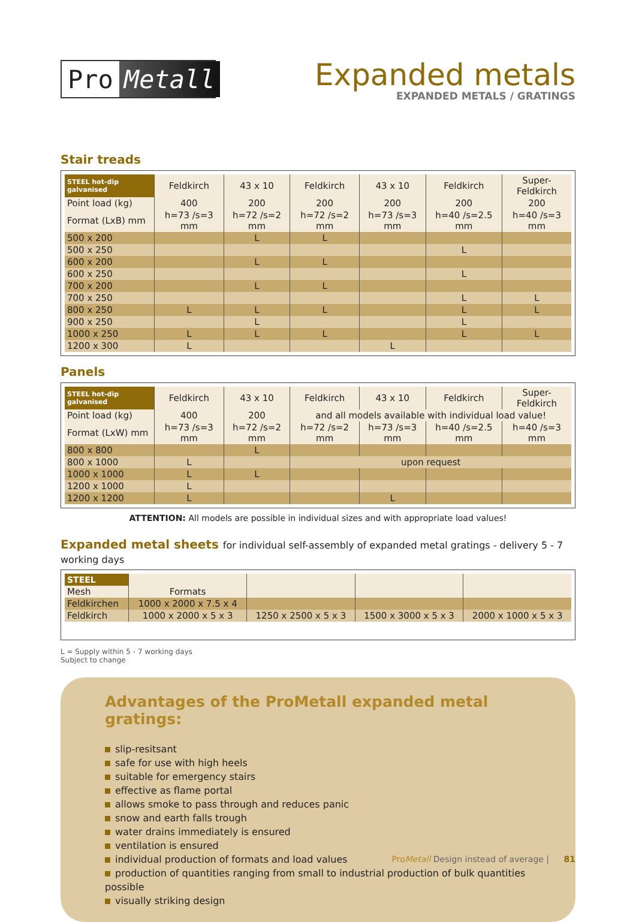Pro Metall
Expanded metals
EXPANDED METALS / GRATINGS
Stair treads
| STEEL hot-dip galvanised | Feldkirch | 43 x 10 | Feldkirch | 43 x 10 | Feldkirch | Super-Feldkirch |
| --- | --- | --- | --- | --- | --- | --- |
| Point load (kg) | 400 | 200 | 200 | 200 | 200 | 200 |
| Format (LxB) mm | h=73 /s=3 mm | h=72 /s=2 mm | h=72 /s=2 mm | h=73 /s=3 mm | h=40 /s=2.5 mm | h=40 /s=3 mm |
| 500 x 200 | | L | L | | | |
| 500 x 250 | | | | | L | |
| 600 x 200 | | L | L | | | |
| 600 x 250 | | | | | L | |
| 700 x 200 | | L | L | | | |
| 700 x 250 | | | | | L | L |
| 800 x 250 | L | L | L | | L | L |
| 900 x 250 | | L | | | L | |
| 1000 x 250 | L | L | L | | L | L |
| 1200 x 300 | L | | | L | | |
Panels
| STEEL hot-dip galvanised | Feldkirch | 43 x 10 | Feldkirch | 43 x 10 | Feldkirch | Super-Feldkirch |
| --- | --- | --- | --- | --- | --- | --- |
| Point load (kg) | 400 | 200 | and all models available with individual load value! | | | |
| Format (LxW) mm | h=73 /s=3 mm | h=72 /s=2 mm | h=72 /s=2 mm | h=73 /s=3 mm | h=40 /s=2.5 mm | h=40 /s=3 mm |
| 800 x 800 | | L | | | | |
| 800 x 1000 | L | | upon request | | | |
| 1000 x 1000 | L | L | | | | |
| 1200 x 1000 | L | | | | | |
| 1200 x 1200 | L | | | L | | |
ATTENTION: All models are possible in individual sizes and with appropriate load values!
Expanded metal sheets for individual self-assembly of expanded metal gratings - delivery 5 - 7 working days
| STEEL | | | | |
| --- | --- | --- | --- | --- |
| Mesh | Formats | | | |
| Feldkirchen | 1000 x 2000 x 7.5 x 4 | | | |
| Feldkirch | 1000 x 2000 x 5 x 3 | 1250 x 2500 x 5 x 3 | 1500 x 3000 x 5 x 3 | 2000 x 1000 x 5 x 3 |
L = Supply within 5 - 7 working days
Subject to change
Advantages of the ProMetall expanded metal gratings:
slip-resitsant
safe for use with high heels
suitable for emergency stairs
effective as flame portal
allows smoke to pass through and reduces panic
snow and earth falls trough
water drains immediately is ensured
ventilation is ensured
individual production of formats and load values
production of quantities ranging from small to industrial production of bulk quantities possible
visually striking design
ProMetall Design instead of average | 81